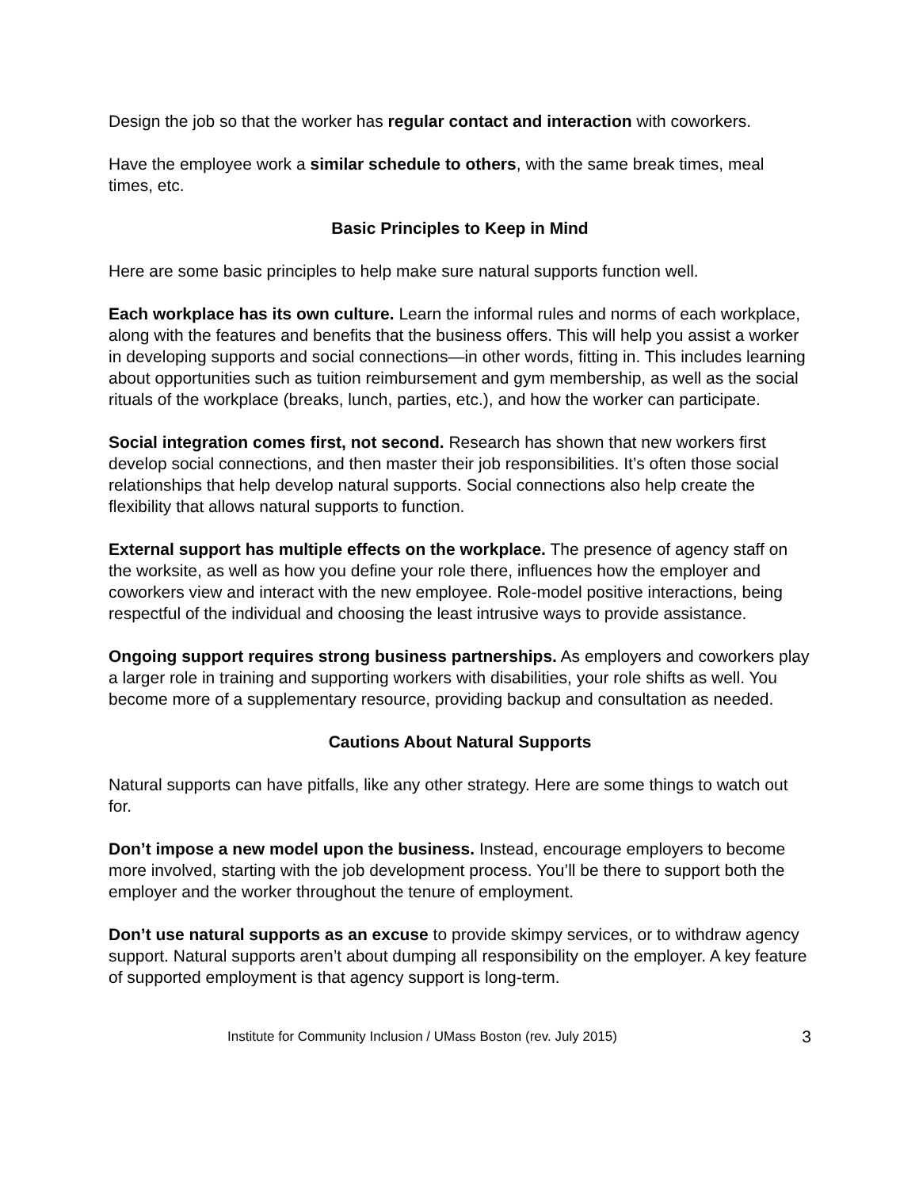Design the job so that the worker has regular contact and interaction with coworkers.
Have the employee work a similar schedule to others, with the same break times, meal times, etc.
Basic Principles to Keep in Mind
Here are some basic principles to help make sure natural supports function well.
Each workplace has its own culture. Learn the informal rules and norms of each workplace, along with the features and benefits that the business offers. This will help you assist a worker in developing supports and social connections—in other words, fitting in. This includes learning about opportunities such as tuition reimbursement and gym membership, as well as the social rituals of the workplace (breaks, lunch, parties, etc.), and how the worker can participate.
Social integration comes first, not second. Research has shown that new workers first develop social connections, and then master their job responsibilities. It’s often those social relationships that help develop natural supports. Social connections also help create the flexibility that allows natural supports to function.
External support has multiple effects on the workplace. The presence of agency staff on the worksite, as well as how you define your role there, influences how the employer and coworkers view and interact with the new employee. Role-model positive interactions, being respectful of the individual and choosing the least intrusive ways to provide assistance.
Ongoing support requires strong business partnerships. As employers and coworkers play a larger role in training and supporting workers with disabilities, your role shifts as well. You become more of a supplementary resource, providing backup and consultation as needed.
Cautions About Natural Supports
Natural supports can have pitfalls, like any other strategy. Here are some things to watch out for.
Don’t impose a new model upon the business. Instead, encourage employers to become more involved, starting with the job development process. You’ll be there to support both the employer and the worker throughout the tenure of employment.
Don’t use natural supports as an excuse to provide skimpy services, or to withdraw agency support. Natural supports aren’t about dumping all responsibility on the employer. A key feature of supported employment is that agency support is long-term.
Institute for Community Inclusion / UMass Boston (rev. July 2015) 3